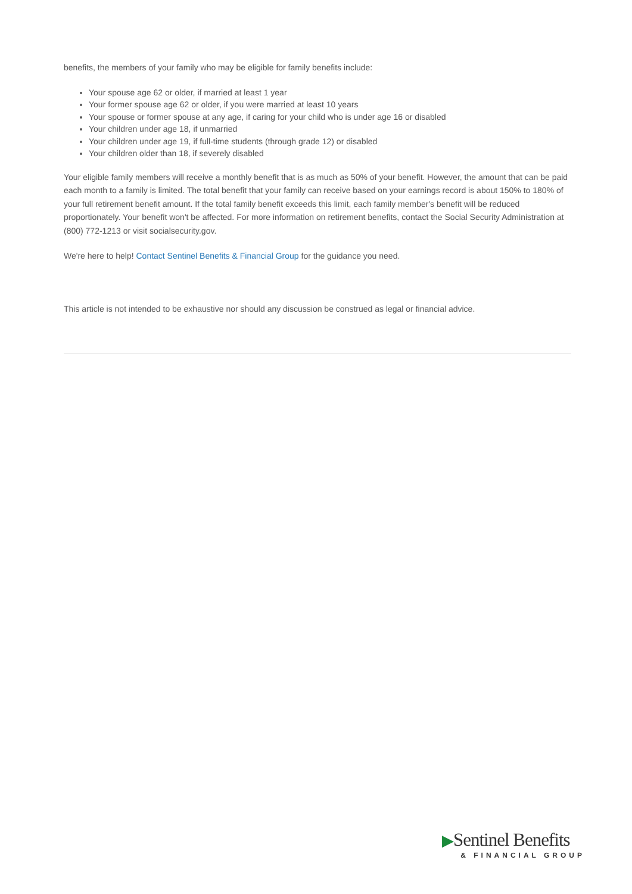benefits, the members of your family who may be eligible for family benefits include:
Your spouse age 62 or older, if married at least 1 year
Your former spouse age 62 or older, if you were married at least 10 years
Your spouse or former spouse at any age, if caring for your child who is under age 16 or disabled
Your children under age 18, if unmarried
Your children under age 19, if full-time students (through grade 12) or disabled
Your children older than 18, if severely disabled
Your eligible family members will receive a monthly benefit that is as much as 50% of your benefit. However, the amount that can be paid each month to a family is limited. The total benefit that your family can receive based on your earnings record is about 150% to 180% of your full retirement benefit amount. If the total family benefit exceeds this limit, each family member's benefit will be reduced proportionately. Your benefit won't be affected. For more information on retirement benefits, contact the Social Security Administration at (800) 772-1213 or visit socialsecurity.gov.
We're here to help! Contact Sentinel Benefits & Financial Group for the guidance you need.
This article is not intended to be exhaustive nor should any discussion be construed as legal or financial advice.
▶Sentinel Benefits
& FINANCIAL GROUP